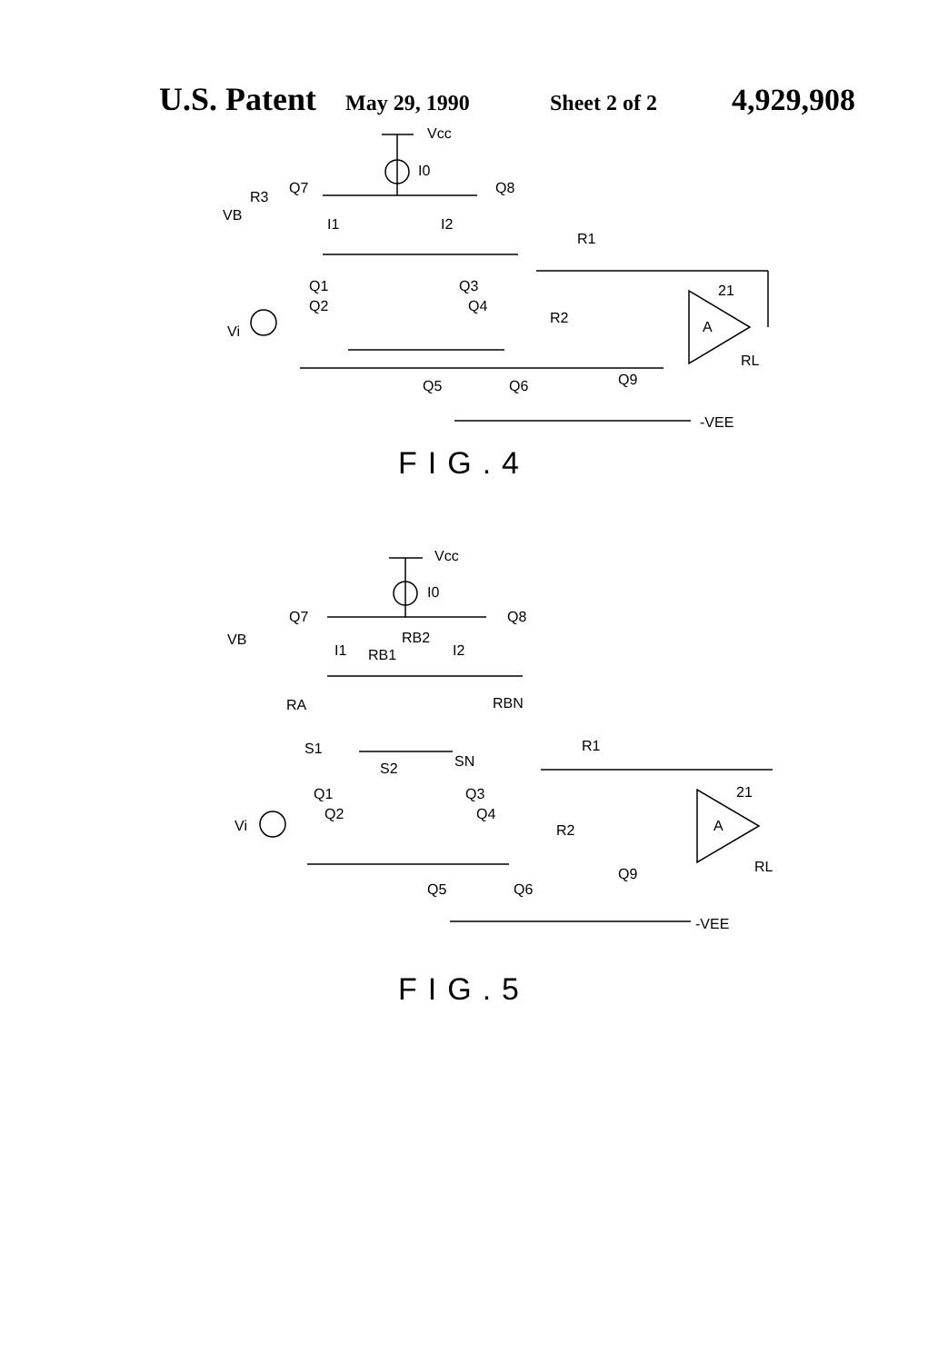U.S. Patent May 29, 1990 Sheet 2 of 2 4,929,908
Vcc
I0
Q7
Q8
VB
R3
I1
I2
R1
Q1
Q2
Q3
Q4
R2
21
A
Vi
RL
Q9
Q5
Q6
-VEE
FIG.4
Vcc
I0
Q7
Q8
VB
I1
RB1
RB2
I2
RA
RBN
S1
S2
SN
R1
Q1
Q2
Q3
Q4
R2
21
A
Vi
RL
Q9
Q5
Q6
-VEE
FIG.5